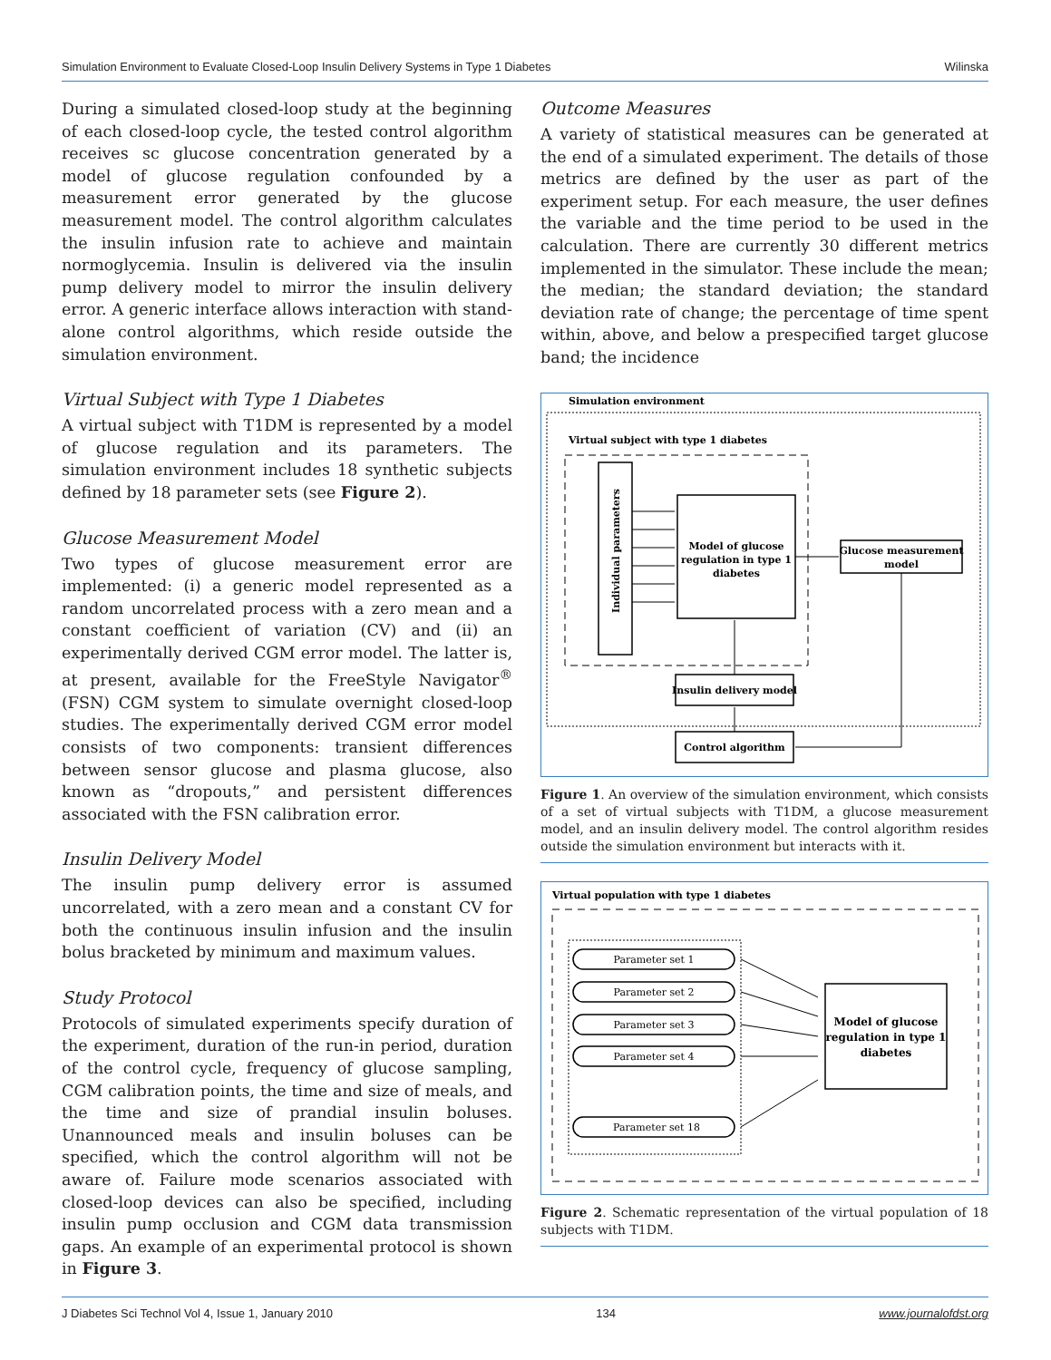Simulation Environment to Evaluate Closed-Loop Insulin Delivery Systems in Type 1 Diabetes Wilinska
During a simulated closed-loop study at the beginning of each closed-loop cycle, the tested control algorithm receives sc glucose concentration generated by a model of glucose regulation confounded by a measurement error generated by the glucose measurement model. The control algorithm calculates the insulin infusion rate to achieve and maintain normoglycemia. Insulin is delivered via the insulin pump delivery model to mirror the insulin delivery error. A generic interface allows interaction with stand-alone control algorithms, which reside outside the simulation environment.
Virtual Subject with Type 1 Diabetes
A virtual subject with T1DM is represented by a model of glucose regulation and its parameters. The simulation environment includes 18 synthetic subjects defined by 18 parameter sets (see Figure 2).
Glucose Measurement Model
Two types of glucose measurement error are implemented: (i) a generic model represented as a random uncorrelated process with a zero mean and a constant coefficient of variation (CV) and (ii) an experimentally derived CGM error model. The latter is, at present, available for the FreeStyle Navigator<sup>®</sup> (FSN) CGM system to simulate overnight closed-loop studies. The experimentally derived CGM error model consists of two components: transient differences between sensor glucose and plasma glucose, also known as “dropouts,” and persistent differences associated with the FSN calibration error.
Insulin Delivery Model
The insulin pump delivery error is assumed uncorrelated, with a zero mean and a constant CV for both the continuous insulin infusion and the insulin bolus bracketed by minimum and maximum values.
Study Protocol
Protocols of simulated experiments specify duration of the experiment, duration of the run-in period, duration of the control cycle, frequency of glucose sampling, CGM calibration points, the time and size of meals, and the time and size of prandial insulin boluses. Unannounced meals and insulin boluses can be specified, which the control algorithm will not be aware of. Failure mode scenarios associated with closed-loop devices can also be specified, including insulin pump occlusion and CGM data transmission gaps. An example of an experimental protocol is shown in Figure 3.
Outcome Measures
A variety of statistical measures can be generated at the end of a simulated experiment. The details of those metrics are defined by the user as part of the experiment setup. For each measure, the user defines the variable and the time period to be used in the calculation. There are currently 30 different metrics implemented in the simulator. These include the mean; the median; the standard deviation; the standard deviation rate of change; the percentage of time spent within, above, and below a prespecified target glucose band; the incidence
Simulation environment
Virtual subject with type 1 diabetes
Individual parameters
Model of glucose
regulation in type 1
diabetes
Glucose measurement
model
Insulin delivery model
Control algorithm
Figure 1. An overview of the simulation environment, which consists of a set of virtual subjects with T1DM, a glucose measurement model, and an insulin delivery model. The control algorithm resides outside the simulation environment but interacts with it.
Virtual population with type 1 diabetes
Parameter set 1
Parameter set 2
Parameter set 3
Parameter set 4
Parameter set 18
Model of glucose
regulation in type 1
diabetes
Figure 2. Schematic representation of the virtual population of 18 subjects with T1DM.
J Diabetes Sci Technol Vol 4, Issue 1, January 2010 134 www.journalofdst.org